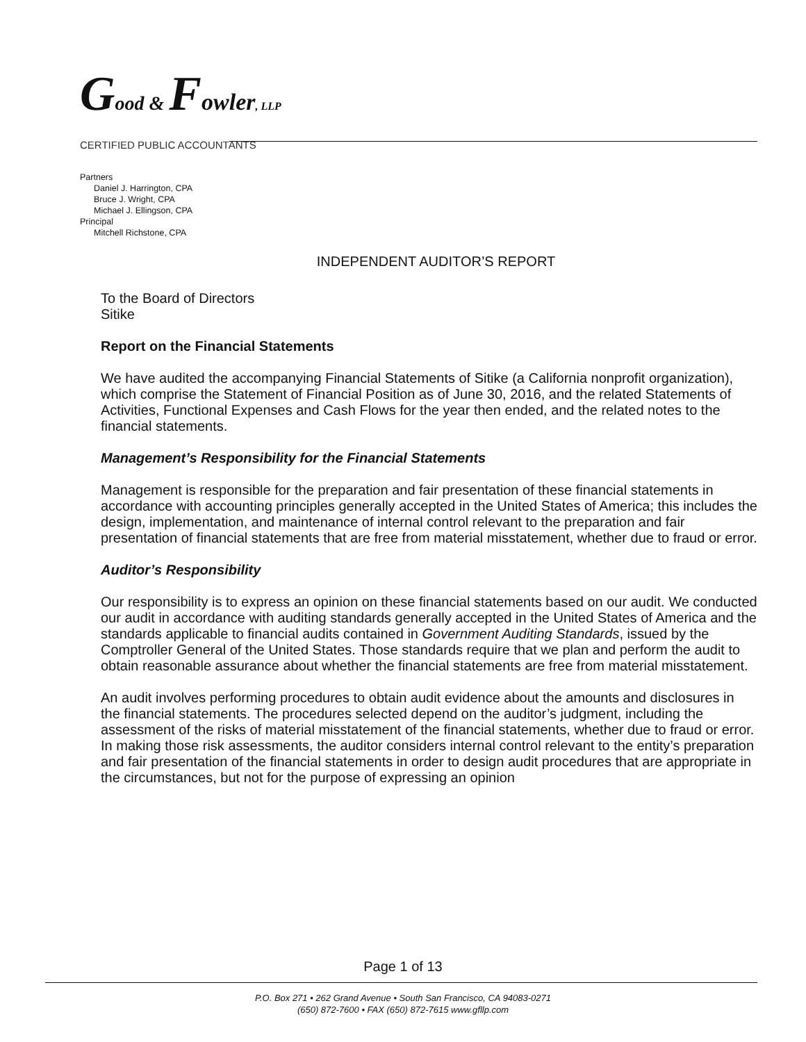Good & Fowler, LLP
CERTIFIED PUBLIC ACCOUNTANTS
Partners
Daniel J. Harrington, CPA
Bruce J. Wright, CPA
Michael J. Ellingson, CPA
Principal
Mitchell Richstone, CPA
INDEPENDENT AUDITOR’S REPORT
To the Board of Directors
Sitike
Report on the Financial Statements
We have audited the accompanying Financial Statements of Sitike (a California nonprofit organization), which comprise the Statement of Financial Position as of June 30, 2016, and the related Statements of Activities, Functional Expenses and Cash Flows for the year then ended, and the related notes to the financial statements.
Management’s Responsibility for the Financial Statements
Management is responsible for the preparation and fair presentation of these financial statements in accordance with accounting principles generally accepted in the United States of America; this includes the design, implementation, and maintenance of internal control relevant to the preparation and fair presentation of financial statements that are free from material misstatement, whether due to fraud or error.
Auditor’s Responsibility
Our responsibility is to express an opinion on these financial statements based on our audit. We conducted our audit in accordance with auditing standards generally accepted in the United States of America and the standards applicable to financial audits contained in Government Auditing Standards, issued by the Comptroller General of the United States. Those standards require that we plan and perform the audit to obtain reasonable assurance about whether the financial statements are free from material misstatement.
An audit involves performing procedures to obtain audit evidence about the amounts and disclosures in the financial statements. The procedures selected depend on the auditor’s judgment, including the assessment of the risks of material misstatement of the financial statements, whether due to fraud or error. In making those risk assessments, the auditor considers internal control relevant to the entity’s preparation and fair presentation of the financial statements in order to design audit procedures that are appropriate in the circumstances, but not for the purpose of expressing an opinion
Page 1 of 13
P.O. Box 271 • 262 Grand Avenue • South San Francisco, CA 94083-0271
(650) 872-7600 • FAX (650) 872-7615 www.gfllp.com